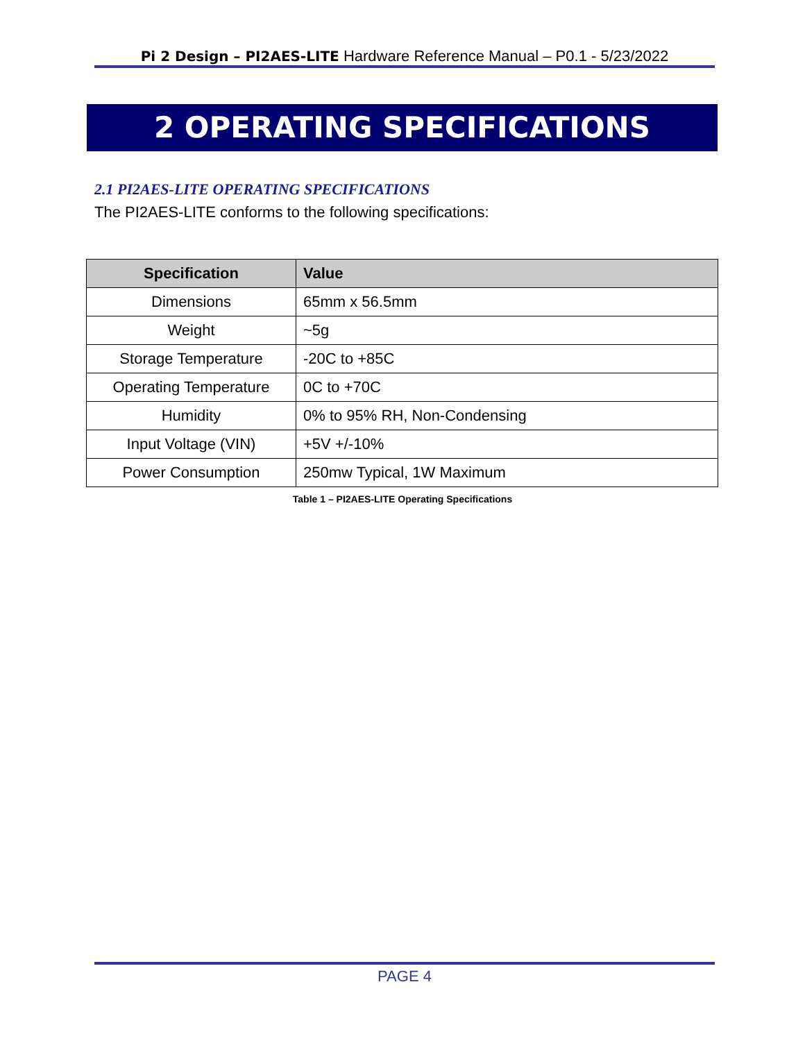Pi 2 Design – PI2AES-LITE Hardware Reference Manual – P0.1 - 5/23/2022
2 OPERATING SPECIFICATIONS
2.1 PI2AES-LITE OPERATING SPECIFICATIONS
The PI2AES-LITE conforms to the following specifications:
| Specification | Value |
| --- | --- |
| Dimensions | 65mm x 56.5mm |
| Weight | ~5g |
| Storage Temperature | -20C to +85C |
| Operating Temperature | 0C to +70C |
| Humidity | 0% to 95% RH, Non-Condensing |
| Input Voltage (VIN) | +5V +/-10% |
| Power Consumption | 250mw Typical, 1W Maximum |
Table 1 – PI2AES-LITE Operating Specifications
PAGE 4